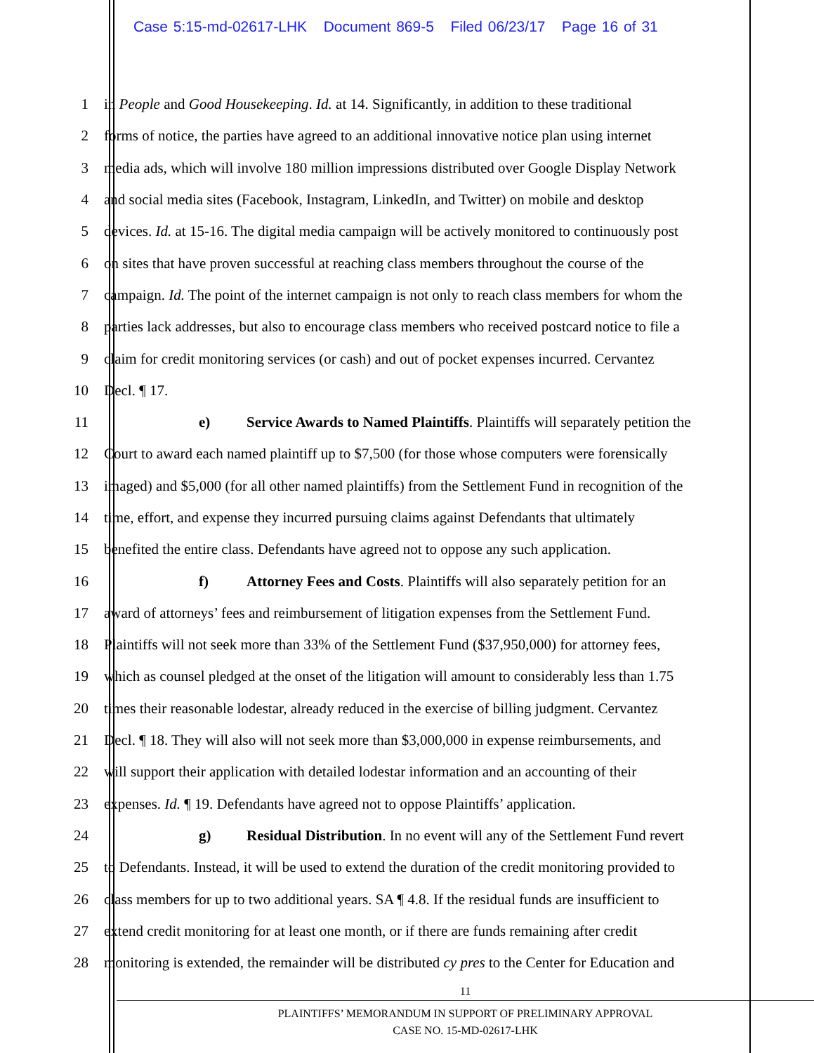Case 5:15-md-02617-LHK Document 869-5 Filed 06/23/17 Page 16 of 31
1 in People and Good Housekeeping. Id. at 14. Significantly, in addition to these traditional
2 forms of notice, the parties have agreed to an additional innovative notice plan using internet
3 media ads, which will involve 180 million impressions distributed over Google Display Network
4 and social media sites (Facebook, Instagram, LinkedIn, and Twitter) on mobile and desktop
5 devices. Id. at 15-16. The digital media campaign will be actively monitored to continuously post
6 on sites that have proven successful at reaching class members throughout the course of the
7 campaign. Id. The point of the internet campaign is not only to reach class members for whom the
8 parties lack addresses, but also to encourage class members who received postcard notice to file a
9 claim for credit monitoring services (or cash) and out of pocket expenses incurred. Cervantez
10 Decl. ¶ 17.
11 e) Service Awards to Named Plaintiffs. Plaintiffs will separately petition the
12 Court to award each named plaintiff up to $7,500 (for those whose computers were forensically
13 imaged) and $5,000 (for all other named plaintiffs) from the Settlement Fund in recognition of the
14 time, effort, and expense they incurred pursuing claims against Defendants that ultimately
15 benefited the entire class. Defendants have agreed not to oppose any such application.
16 f) Attorney Fees and Costs. Plaintiffs will also separately petition for an
17 award of attorneys’ fees and reimbursement of litigation expenses from the Settlement Fund.
18 Plaintiffs will not seek more than 33% of the Settlement Fund ($37,950,000) for attorney fees,
19 which as counsel pledged at the onset of the litigation will amount to considerably less than 1.75
20 times their reasonable lodestar, already reduced in the exercise of billing judgment. Cervantez
21 Decl. ¶ 18. They will also will not seek more than $3,000,000 in expense reimbursements, and
22 will support their application with detailed lodestar information and an accounting of their
23 expenses. Id. ¶ 19. Defendants have agreed not to oppose Plaintiffs’ application.
24 g) Residual Distribution. In no event will any of the Settlement Fund revert
25 to Defendants. Instead, it will be used to extend the duration of the credit monitoring provided to
26 class members for up to two additional years. SA ¶ 4.8. If the residual funds are insufficient to
27 extend credit monitoring for at least one month, or if there are funds remaining after credit
28 monitoring is extended, the remainder will be distributed cy pres to the Center for Education and
11
PLAINTIFFS’ MEMORANDUM IN SUPPORT OF PRELIMINARY APPROVAL
CASE NO. 15-MD-02617-LHK